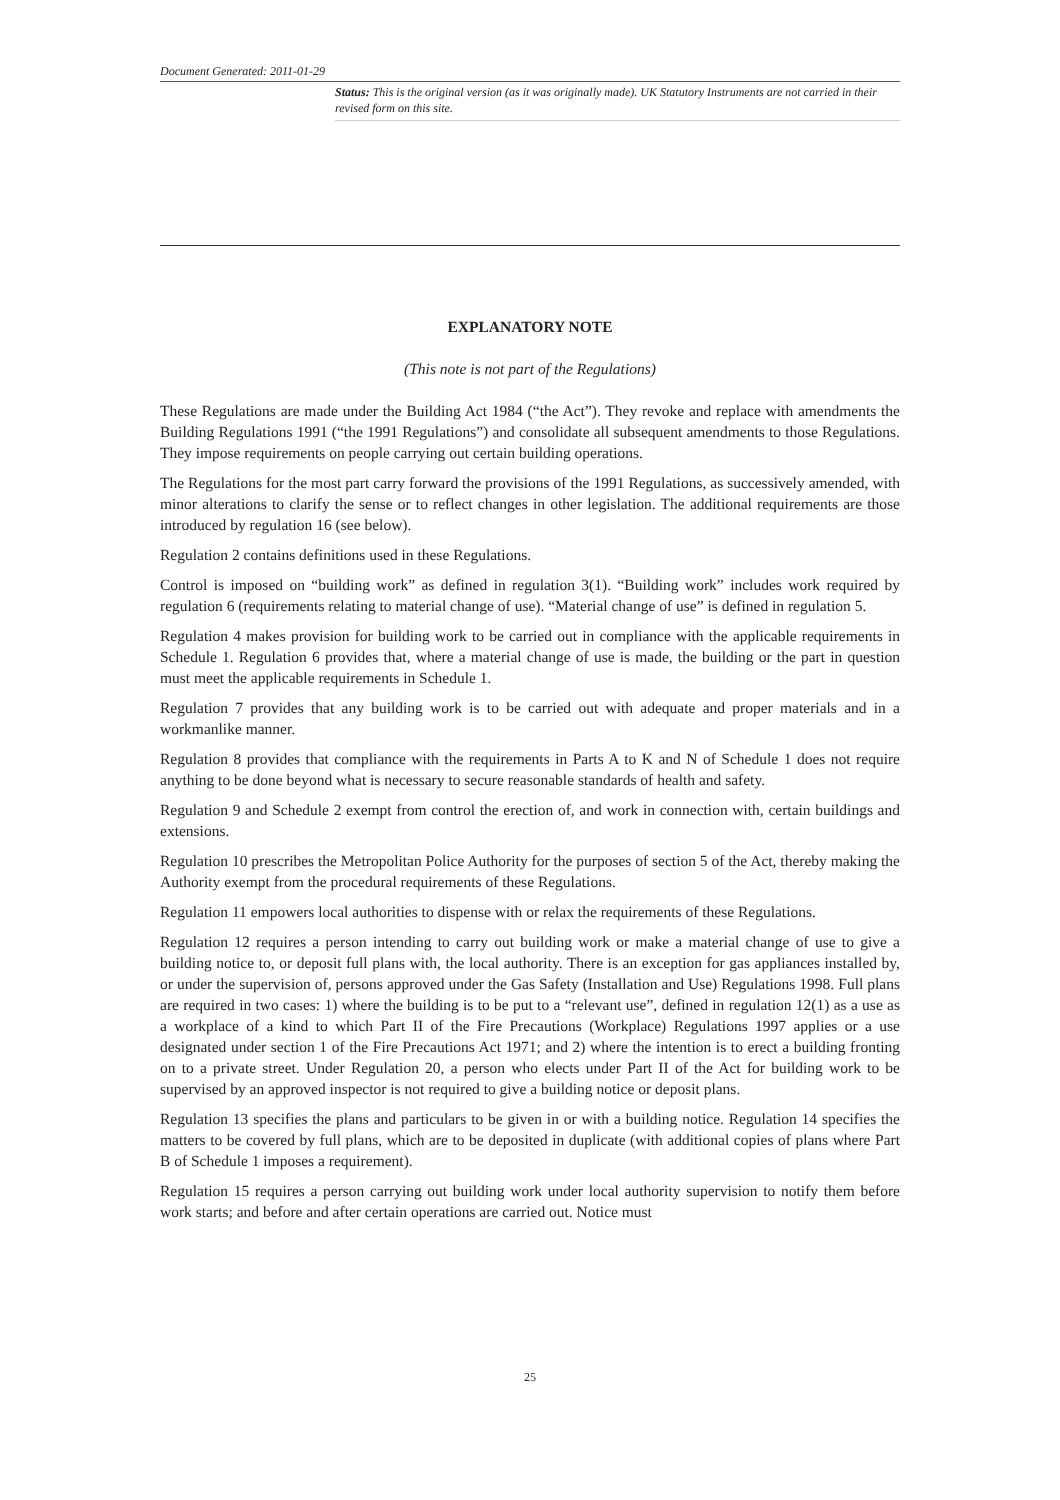Document Generated: 2011-01-29
Status: This is the original version (as it was originally made). UK Statutory Instruments are not carried in their revised form on this site.
EXPLANATORY NOTE
(This note is not part of the Regulations)
These Regulations are made under the Building Act 1984 (“the Act”). They revoke and replace with amendments the Building Regulations 1991 (“the 1991 Regulations”) and consolidate all subsequent amendments to those Regulations. They impose requirements on people carrying out certain building operations.
The Regulations for the most part carry forward the provisions of the 1991 Regulations, as successively amended, with minor alterations to clarify the sense or to reflect changes in other legislation. The additional requirements are those introduced by regulation 16 (see below).
Regulation 2 contains definitions used in these Regulations.
Control is imposed on “building work” as defined in regulation 3(1). “Building work” includes work required by regulation 6 (requirements relating to material change of use). “Material change of use” is defined in regulation 5.
Regulation 4 makes provision for building work to be carried out in compliance with the applicable requirements in Schedule 1. Regulation 6 provides that, where a material change of use is made, the building or the part in question must meet the applicable requirements in Schedule 1.
Regulation 7 provides that any building work is to be carried out with adequate and proper materials and in a workmanlike manner.
Regulation 8 provides that compliance with the requirements in Parts A to K and N of Schedule 1 does not require anything to be done beyond what is necessary to secure reasonable standards of health and safety.
Regulation 9 and Schedule 2 exempt from control the erection of, and work in connection with, certain buildings and extensions.
Regulation 10 prescribes the Metropolitan Police Authority for the purposes of section 5 of the Act, thereby making the Authority exempt from the procedural requirements of these Regulations.
Regulation 11 empowers local authorities to dispense with or relax the requirements of these Regulations.
Regulation 12 requires a person intending to carry out building work or make a material change of use to give a building notice to, or deposit full plans with, the local authority. There is an exception for gas appliances installed by, or under the supervision of, persons approved under the Gas Safety (Installation and Use) Regulations 1998. Full plans are required in two cases: 1) where the building is to be put to a “relevant use”, defined in regulation 12(1) as a use as a workplace of a kind to which Part II of the Fire Precautions (Workplace) Regulations 1997 applies or a use designated under section 1 of the Fire Precautions Act 1971; and 2) where the intention is to erect a building fronting on to a private street. Under Regulation 20, a person who elects under Part II of the Act for building work to be supervised by an approved inspector is not required to give a building notice or deposit plans.
Regulation 13 specifies the plans and particulars to be given in or with a building notice. Regulation 14 specifies the matters to be covered by full plans, which are to be deposited in duplicate (with additional copies of plans where Part B of Schedule 1 imposes a requirement).
Regulation 15 requires a person carrying out building work under local authority supervision to notify them before work starts; and before and after certain operations are carried out. Notice must
25